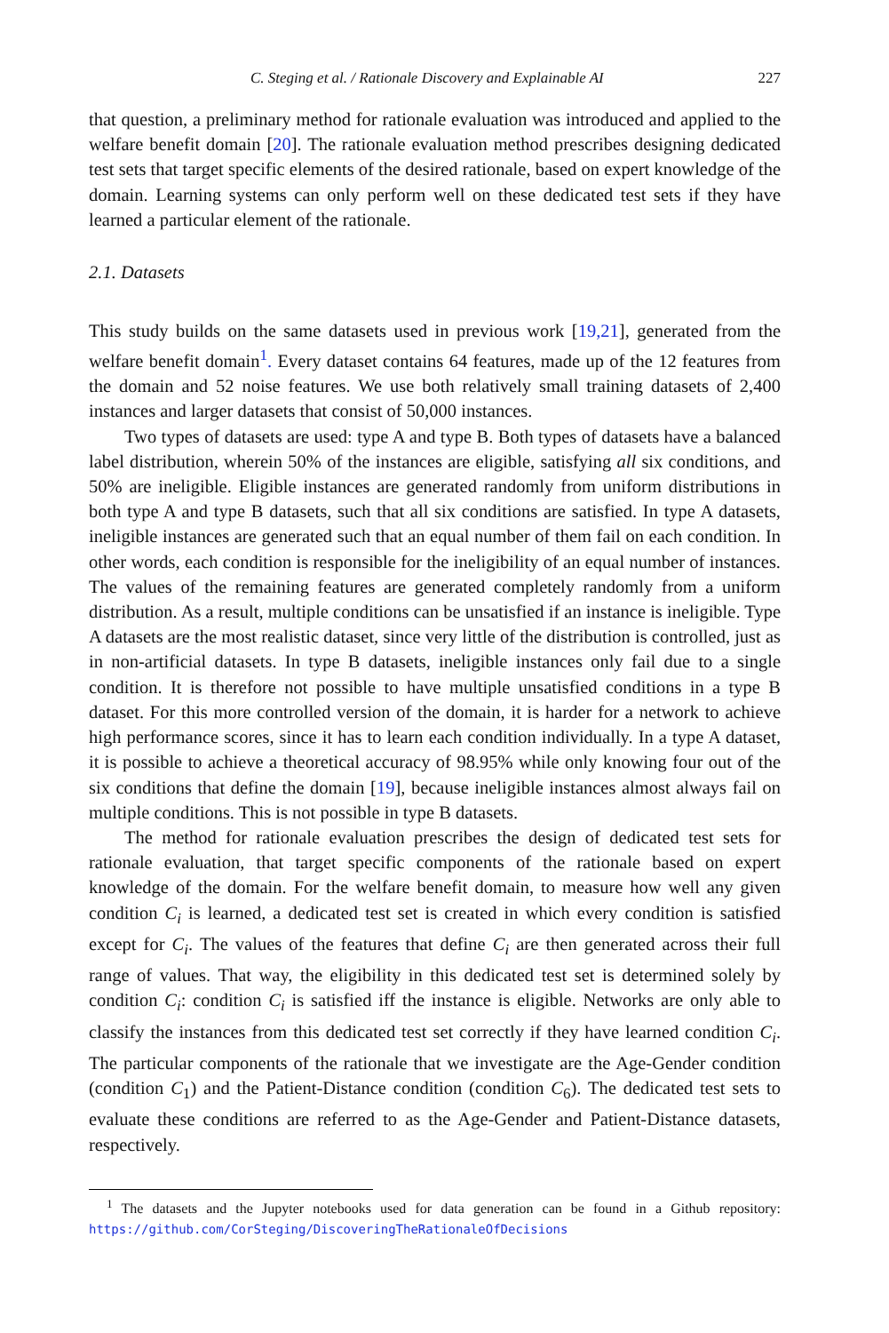C. Steging et al. / Rationale Discovery and Explainable AI 227
that question, a preliminary method for rationale evaluation was introduced and applied to the welfare benefit domain [20]. The rationale evaluation method prescribes designing dedicated test sets that target specific elements of the desired rationale, based on expert knowledge of the domain. Learning systems can only perform well on these dedicated test sets if they have learned a particular element of the rationale.
2.1. Datasets
This study builds on the same datasets used in previous work [19,21], generated from the welfare benefit domain<sup>1</sup>. Every dataset contains 64 features, made up of the 12 features from the domain and 52 noise features. We use both relatively small training datasets of 2,400 instances and larger datasets that consist of 50,000 instances.
Two types of datasets are used: type A and type B. Both types of datasets have a balanced label distribution, wherein 50% of the instances are eligible, satisfying all six conditions, and 50% are ineligible. Eligible instances are generated randomly from uniform distributions in both type A and type B datasets, such that all six conditions are satisfied. In type A datasets, ineligible instances are generated such that an equal number of them fail on each condition. In other words, each condition is responsible for the ineligibility of an equal number of instances. The values of the remaining features are generated completely randomly from a uniform distribution. As a result, multiple conditions can be unsatisfied if an instance is ineligible. Type A datasets are the most realistic dataset, since very little of the distribution is controlled, just as in non-artificial datasets. In type B datasets, ineligible instances only fail due to a single condition. It is therefore not possible to have multiple unsatisfied conditions in a type B dataset. For this more controlled version of the domain, it is harder for a network to achieve high performance scores, since it has to learn each condition individually. In a type A dataset, it is possible to achieve a theoretical accuracy of 98.95% while only knowing four out of the six conditions that define the domain [19], because ineligible instances almost always fail on multiple conditions. This is not possible in type B datasets.
The method for rationale evaluation prescribes the design of dedicated test sets for rationale evaluation, that target specific components of the rationale based on expert knowledge of the domain. For the welfare benefit domain, to measure how well any given condition C<sub>i</sub> is learned, a dedicated test set is created in which every condition is satisfied except for C<sub>i</sub>. The values of the features that define C<sub>i</sub> are then generated across their full range of values. That way, the eligibility in this dedicated test set is determined solely by condition C<sub>i</sub>: condition C<sub>i</sub> is satisfied iff the instance is eligible. Networks are only able to classify the instances from this dedicated test set correctly if they have learned condition C<sub>i</sub>. The particular components of the rationale that we investigate are the Age-Gender condition (condition C<sub>1</sub>) and the Patient-Distance condition (condition C<sub>6</sub>). The dedicated test sets to evaluate these conditions are referred to as the Age-Gender and Patient-Distance datasets, respectively.
<sup>1</sup> The datasets and the Jupyter notebooks used for data generation can be found in a Github repository: https://github.com/CorSteging/DiscoveringTheRationaleOfDecisions